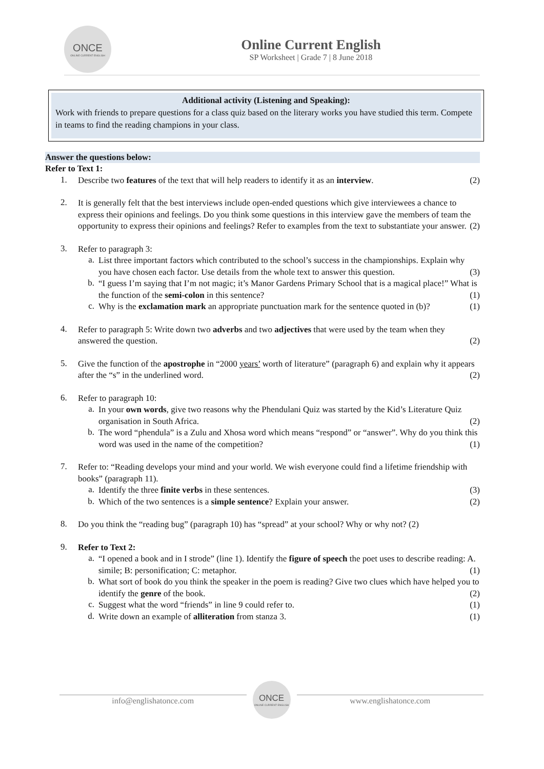ONCE
ONLINE CURRENT ENGLISH
Online Current English
SP Worksheet | Grade 7 | 8 June 2018
Additional activity (Listening and Speaking):
Work with friends to prepare questions for a class quiz based on the literary works you have studied this term. Compete in teams to find the reading champions in your class.
Answer the questions below:
Refer to Text 1:
1.
Describe two features of the text that will help readers to identify it as an interview. (2)
2.
It is generally felt that the best interviews include open-ended questions which give interviewees a chance to express their opinions and feelings. Do you think some questions in this interview gave the members of team the opportunity to express their opinions and feelings? Refer to examples from the text to substantiate your answer. (2)
3.
Refer to paragraph 3:
a.
List three important factors which contributed to the school’s success in the championships. Explain why you have chosen each factor. Use details from the whole text to answer this question. (3)
b.
“I guess I’m saying that I’m not magic; it’s Manor Gardens Primary School that is a magical place!” What is the function of the semi-colon in this sentence? (1)
c.
Why is the exclamation mark an appropriate punctuation mark for the sentence quoted in (b)? (1)
4.
Refer to paragraph 5: Write down two adverbs and two adjectives that were used by the team when they answered the question. (2)
5.
Give the function of the apostrophe in “2000 years’ worth of literature” (paragraph 6) and explain why it appears after the “s” in the underlined word. (2)
6.
Refer to paragraph 10:
a.
In your own words, give two reasons why the Phendulani Quiz was started by the Kid’s Literature Quiz organisation in South Africa. (2)
b.
The word “phendula” is a Zulu and Xhosa word which means “respond” or “answer”. Why do you think this word was used in the name of the competition? (1)
7.
Refer to: “Reading develops your mind and your world. We wish everyone could find a lifetime friendship with books” (paragraph 11).
a.
Identify the three finite verbs in these sentences. (3)
b.
Which of the two sentences is a simple sentence? Explain your answer. (2)
8.
Do you think the “reading bug” (paragraph 10) has “spread” at your school? Why or why not? (2)
9.
Refer to Text 2:
a.
“I opened a book and in I strode” (line 1). Identify the figure of speech the poet uses to describe reading: A. simile; B: personification; C: metaphor. (1)
b.
What sort of book do you think the speaker in the poem is reading? Give two clues which have helped you to identify the genre of the book. (2)
c.
Suggest what the word “friends” in line 9 could refer to. (1)
d.
Write down an example of alliteration from stanza 3. (1)
info@englishatonce.com
ONCE
ONLINE CURRENT ENGLISH
www.englishatonce.com